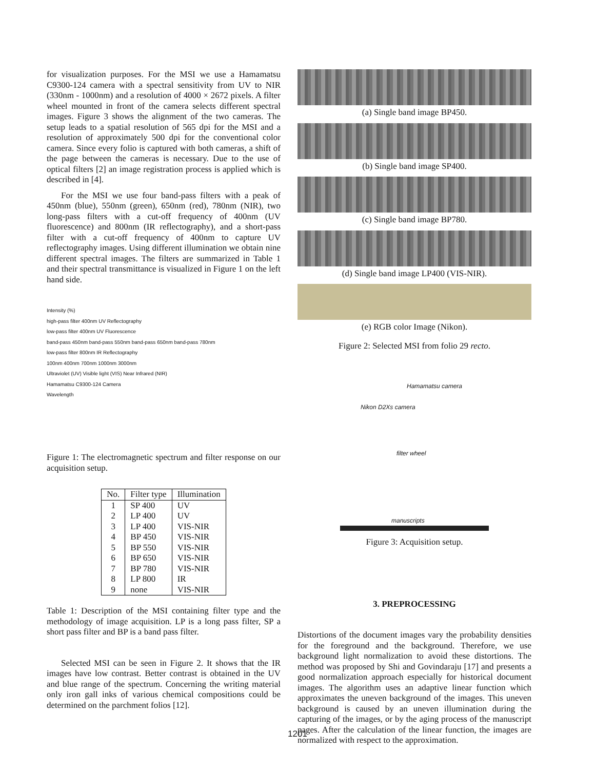for visualization purposes. For the MSI we use a Hamamatsu C9300-124 camera with a spectral sensitivity from UV to NIR (330nm - 1000nm) and a resolution of 4000 × 2672 pixels. A filter wheel mounted in front of the camera selects different spectral images. Figure 3 shows the alignment of the two cameras. The setup leads to a spatial resolution of 565 dpi for the MSI and a resolution of approximately 500 dpi for the conventional color camera. Since every folio is captured with both cameras, a shift of the page between the cameras is necessary. Due to the use of optical filters [2] an image registration process is applied which is described in [4].
For the MSI we use four band-pass filters with a peak of 450nm (blue), 550nm (green), 650nm (red), 780nm (NIR), two long-pass filters with a cut-off frequency of 400nm (UV fluorescence) and 800nm (IR reflectography), and a short-pass filter with a cut-off frequency of 400nm to capture UV reflectography images. Using different illumination we obtain nine different spectral images. The filters are summarized in Table 1 and their spectral transmittance is visualized in Figure 1 on the left hand side.
Intensity (%)
high-pass filter 400nm UV Reflectography
low-pass filter 400nm UV Fluorescence
band-pass 450nm band-pass 550nm band-pass 650nm band-pass 780nm
low-pass filter 800nm IR Reflectography
100nm 400nm 700nm 1000nm 3000nm
Ultraviolet (UV) Visible light (VIS) Near Infrared (NIR)
Hamamatsu C9300-124 Camera
Wavelength
Figure 1: The electromagnetic spectrum and filter response on our acquisition setup.
| No. | Filter type | Illumination |
| --- | --- | --- |
| 1 | SP 400 | UV |
| 2 | LP 400 | UV |
| 3 | LP 400 | VIS-NIR |
| 4 | BP 450 | VIS-NIR |
| 5 | BP 550 | VIS-NIR |
| 6 | BP 650 | VIS-NIR |
| 7 | BP 780 | VIS-NIR |
| 8 | LP 800 | IR |
| 9 | none | VIS-NIR |
Table 1: Description of the MSI containing filter type and the methodology of image acquisition. LP is a long pass filter, SP a short pass filter and BP is a band pass filter.
Selected MSI can be seen in Figure 2. It shows that the IR images have low contrast. Better contrast is obtained in the UV and blue range of the spectrum. Concerning the writing material only iron gall inks of various chemical compositions could be determined on the parchment folios [12].
(a) Single band image BP450.
(b) Single band image SP400.
(c) Single band image BP780.
(d) Single band image LP400 (VIS-NIR).
(e) RGB color Image (Nikon).
Figure 2: Selected MSI from folio 29 recto.
Hamamatsu camera
Nikon D2Xs camera
filter wheel
manuscripts
Figure 3: Acquisition setup.
3. PREPROCESSING
Distortions of the document images vary the probability densities for the foreground and the background. Therefore, we use background light normalization to avoid these distortions. The method was proposed by Shi and Govindaraju [17] and presents a good normalization approach especially for historical document images. The algorithm uses an adaptive linear function which approximates the uneven background of the images. This uneven background is caused by an uneven illumination during the capturing of the images, or by the aging process of the manuscript pages. After the calculation of the linear function, the images are normalized with respect to the approximation.
1201